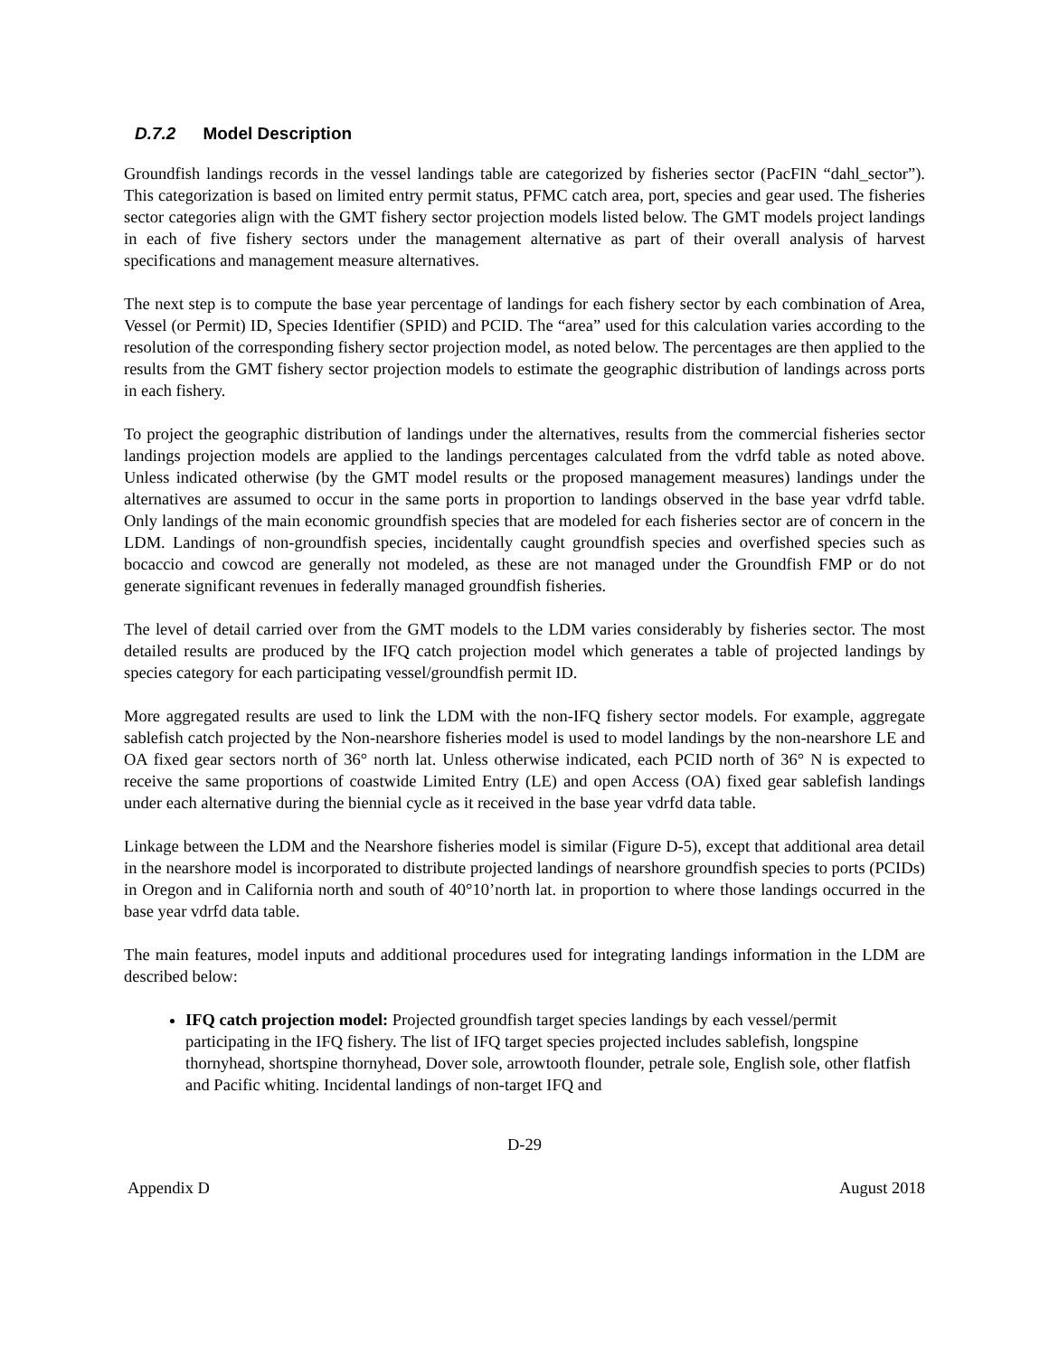D.7.2 Model Description
Groundfish landings records in the vessel landings table are categorized by fisheries sector (PacFIN “dahl_sector”). This categorization is based on limited entry permit status, PFMC catch area, port, species and gear used. The fisheries sector categories align with the GMT fishery sector projection models listed below. The GMT models project landings in each of five fishery sectors under the management alternative as part of their overall analysis of harvest specifications and management measure alternatives.
The next step is to compute the base year percentage of landings for each fishery sector by each combination of Area, Vessel (or Permit) ID, Species Identifier (SPID) and PCID. The “area” used for this calculation varies according to the resolution of the corresponding fishery sector projection model, as noted below. The percentages are then applied to the results from the GMT fishery sector projection models to estimate the geographic distribution of landings across ports in each fishery.
To project the geographic distribution of landings under the alternatives, results from the commercial fisheries sector landings projection models are applied to the landings percentages calculated from the vdrfd table as noted above. Unless indicated otherwise (by the GMT model results or the proposed management measures) landings under the alternatives are assumed to occur in the same ports in proportion to landings observed in the base year vdrfd table. Only landings of the main economic groundfish species that are modeled for each fisheries sector are of concern in the LDM. Landings of non-groundfish species, incidentally caught groundfish species and overfished species such as bocaccio and cowcod are generally not modeled, as these are not managed under the Groundfish FMP or do not generate significant revenues in federally managed groundfish fisheries.
The level of detail carried over from the GMT models to the LDM varies considerably by fisheries sector. The most detailed results are produced by the IFQ catch projection model which generates a table of projected landings by species category for each participating vessel/groundfish permit ID.
More aggregated results are used to link the LDM with the non-IFQ fishery sector models. For example, aggregate sablefish catch projected by the Non-nearshore fisheries model is used to model landings by the non-nearshore LE and OA fixed gear sectors north of 36° north lat. Unless otherwise indicated, each PCID north of 36° N is expected to receive the same proportions of coastwide Limited Entry (LE) and open Access (OA) fixed gear sablefish landings under each alternative during the biennial cycle as it received in the base year vdrfd data table.
Linkage between the LDM and the Nearshore fisheries model is similar (Figure D-5), except that additional area detail in the nearshore model is incorporated to distribute projected landings of nearshore groundfish species to ports (PCIDs) in Oregon and in California north and south of 40°10’north lat. in proportion to where those landings occurred in the base year vdrfd data table.
The main features, model inputs and additional procedures used for integrating landings information in the LDM are described below:
IFQ catch projection model: Projected groundfish target species landings by each vessel/permit participating in the IFQ fishery. The list of IFQ target species projected includes sablefish, longspine thornyhead, shortspine thornyhead, Dover sole, arrowtooth flounder, petrale sole, English sole, other flatfish and Pacific whiting. Incidental landings of non-target IFQ and
D-29
Appendix D August 2018